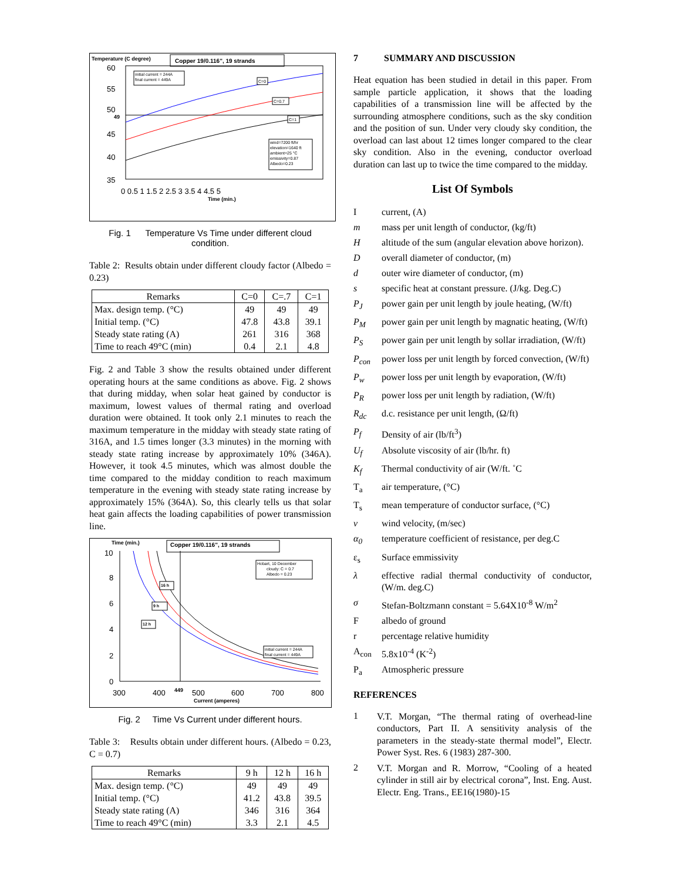Temperature (C degree)
Copper 19/0.116", 19 strands
60
55
50
49
45
40
35
initial current = 244A
final current = 449A
C=0
C=0.7
C=1
wind=7200 ft/hr
elevation=1640 ft
ambient=25 °C
emissivity=0.87
Albedo=0.23
0 0.5 1 1.5 2 2.5 3 3.5 4 4.5 5
Time (min.)
Fig. 1 Temperature Vs Time under different cloud condition.
Table 2: Results obtain under different cloudy factor (Albedo = 0.23)
| Remarks | C=0 | C=.7 | C=1 |
| --- | --- | --- | --- |
| Max. design temp. (°C) | 49 | 49 | 49 |
| Initial temp. (°C) | 47.8 | 43.8 | 39.1 |
| Steady state rating (A) | 261 | 316 | 368 |
| Time to reach 49°C (min) | 0.4 | 2.1 | 4.8 |
Fig. 2 and Table 3 show the results obtained under different operating hours at the same conditions as above. Fig. 2 shows that during midday, when solar heat gained by conductor is maximum, lowest values of thermal rating and overload duration were obtained. It took only 2.1 minutes to reach the maximum temperature in the midday with steady state rating of 316A, and 1.5 times longer (3.3 minutes) in the morning with steady state rating increase by approximately 10% (346A). However, it took 4.5 minutes, which was almost double the time compared to the midday condition to reach maximum temperature in the evening with steady state rating increase by approximately 15% (364A). So, this clearly tells us that solar heat gain affects the loading capabilities of power transmission line.
Time (min.)
Copper 19/0.116", 19 strands
10
8
6
4
2
0
Hobart, 10 December
cloudy: C = 0.7
Albedo = 0.23
16 h
9 h
12 h
initial current = 244A
final current = 449A
300
400
449
500
600
700
800
Current (amperes)
Fig. 2 Time Vs Current under different hours.
Table 3: Results obtain under different hours. (Albedo = 0.23, C = 0.7)
| Remarks | 9 h | 12 h | 16 h |
| --- | --- | --- | --- |
| Max. design temp. (°C) | 49 | 49 | 49 |
| Initial temp. (°C) | 41.2 | 43.8 | 39.5 |
| Steady state rating (A) | 346 | 316 | 364 |
| Time to reach 49°C (min) | 3.3 | 2.1 | 4.5 |
7 SUMMARY AND DISCUSSION
Heat equation has been studied in detail in this paper. From sample particle application, it shows that the loading capabilities of a transmission line will be affected by the surrounding atmosphere conditions, such as the sky condition and the position of sun. Under very cloudy sky condition, the overload can last about 12 times longer compared to the clear sky condition. Also in the evening, conductor overload duration can last up to twice the time compared to the midday.
List Of Symbols
Icurrent, (A)
m mass per unit length of conductor, (kg/ft)
Haltitude of the sum (angular elevation above horizon).
Doverall diameter of conductor, (m)
d outer wire diameter of conductor, (m)
s specific heat at constant pressure. (J/kg. Deg.C)
P<sub>J</sub> power gain per unit length by joule heating, (W/ft)
P<sub>M</sub> power gain per unit length by magnatic heating, (W/ft)
P<sub>S</sub> power gain per unit length by sollar irradiation, (W/ft)
P<sub>con</sub> power loss per unit length by forced convection, (W/ft)
P<sub>w</sub> power loss per unit length by evaporation, (W/ft)
P<sub>R</sub> power loss per unit length by radiation, (W/ft)
R<sub>dc</sub> d.c. resistance per unit length, (Ω/ft)
P<sub>f</sub> Density of air (lb/ft<sup>3</sup>)
U<sub>f</sub> Absolute viscosity of air (lb/hr. ft)
K<sub>f</sub> Thermal conductivity of air (W/ft. ˚C
T<sub>a</sub> air temperature, (°C)
T<sub>s</sub> mean temperature of conductor surface, (°C)
v wind velocity, (m/sec)
α<sub>0</sub> temperature coefficient of resistance, per deg.C
ε<sub>s</sub> Surface emmissivity
λ effective radial thermal conductivity of conductor, (W/m. deg.C)
σ Stefan-Boltzmann constant = 5.64X10<sup>-8</sup> W/m<sup>2</sup>
Falbedo of ground
r percentage relative humidity
A<sub>con</sub> 5.8x10<sup>-4</sup> (K<sup>-2</sup>)
P<sub>a</sub> Atmospheric pressure
REFERENCES
1
V.T. Morgan, “The thermal rating of overhead-line conductors, Part II. A sensitivity analysis of the parameters in the steady-state thermal model”, Electr. Power Syst. Res. 6 (1983) 287-300.
2
V.T. Morgan and R. Morrow, “Cooling of a heated cylinder in still air by electrical corona”, Inst. Eng. Aust. Electr. Eng. Trans., EE16(1980)-15